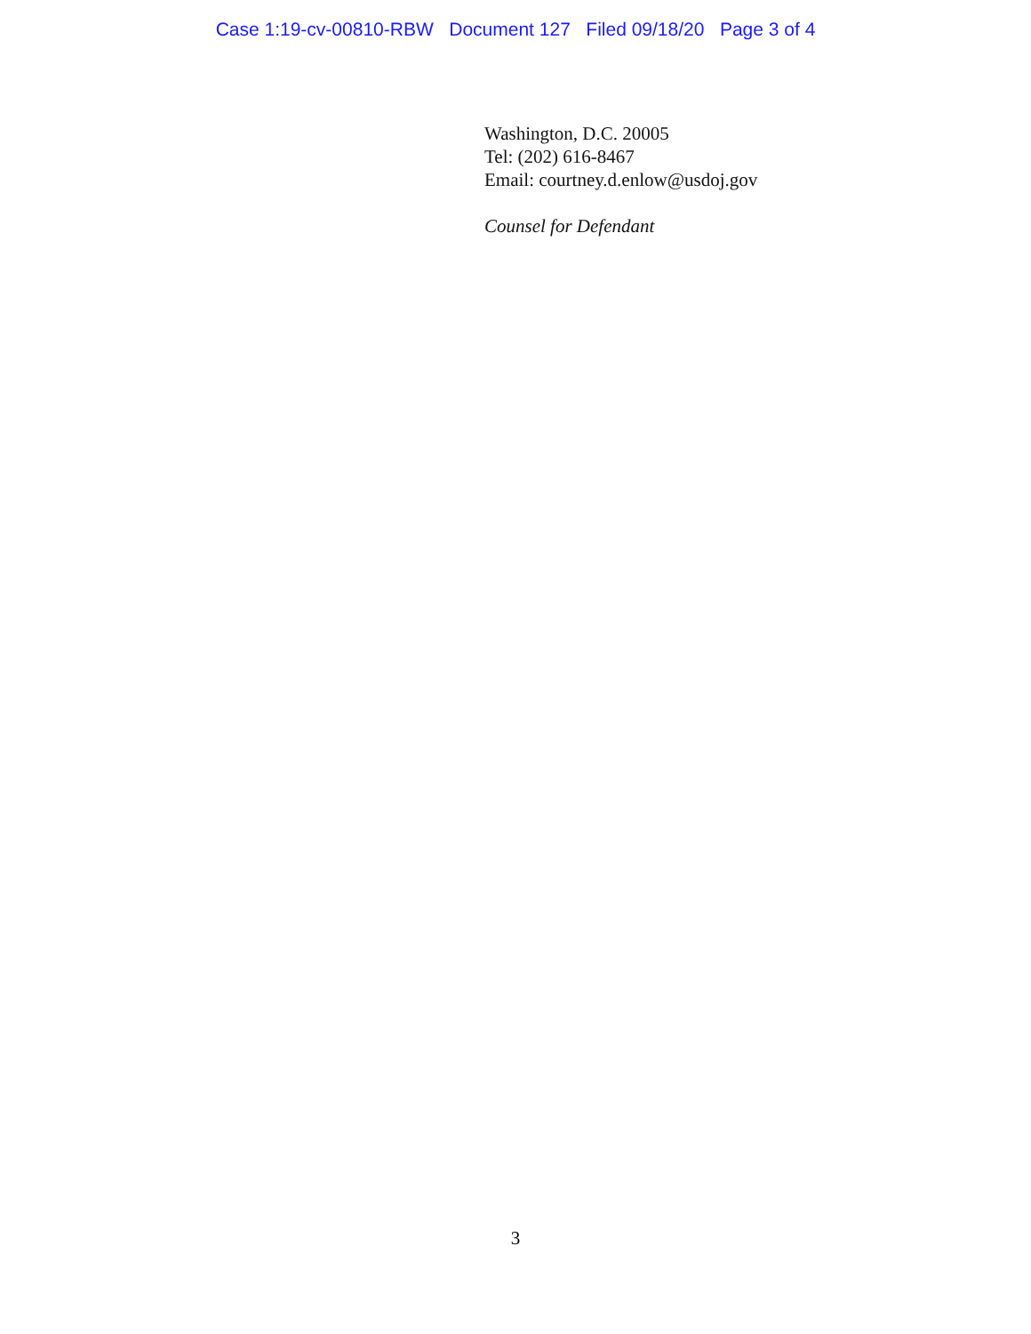Case 1:19-cv-00810-RBW Document 127 Filed 09/18/20 Page 3 of 4
Washington, D.C. 20005
Tel: (202) 616-8467
Email: courtney.d.enlow@usdoj.gov
Counsel for Defendant
3